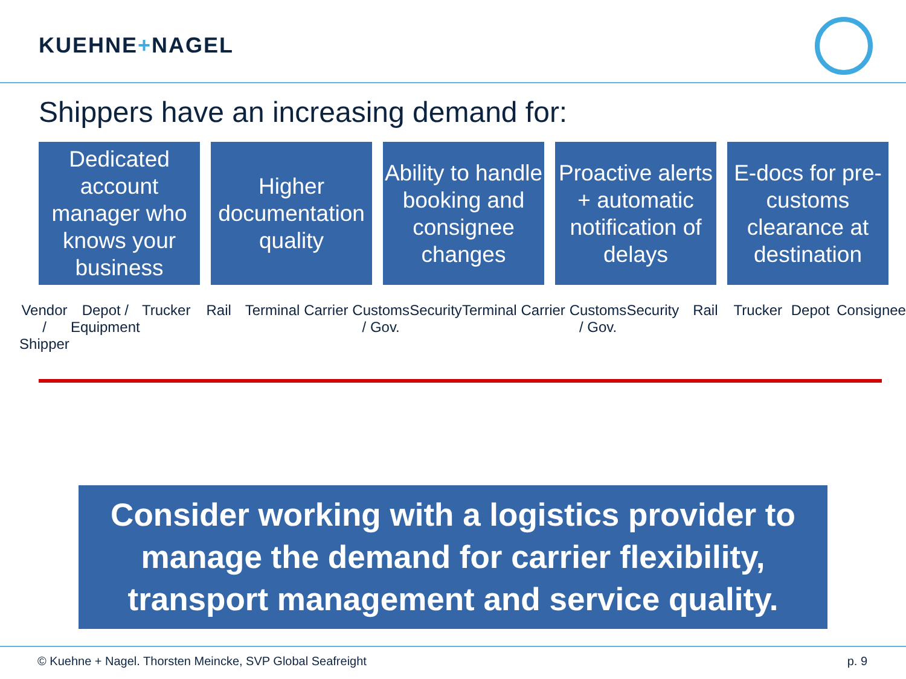KUEHNE+NAGEL
Shippers have an increasing demand for:
Dedicated account manager who knows your business
Higher documentation quality
Ability to handle booking and consignee changes
Proactive alerts + automatic notification of delays
E-docs for pre-customs clearance at destination
Vendor / Shipper Depot / Equipment Trucker Rail Terminal Carrier Customs / Gov. Security Terminal Carrier Customs / Gov. Security Rail Trucker Depot Consignee
Consider working with a logistics provider to manage the demand for carrier flexibility, transport management and service quality.
© Kuehne + Nagel. Thorsten Meincke, SVP Global Seafreight p. 9